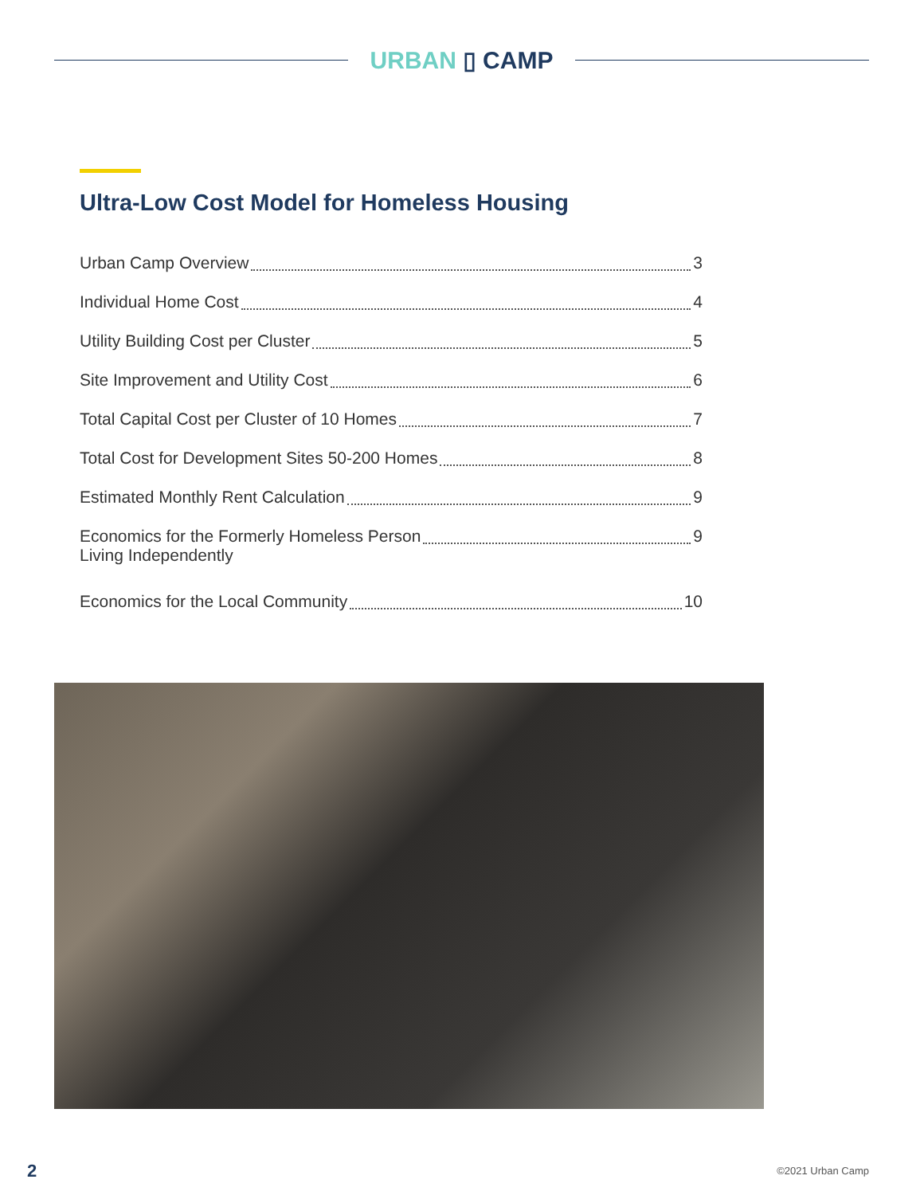URBAN ▯ CAMP
Ultra-Low Cost Model for Homeless Housing
Urban Camp Overview 3
Individual Home Cost 4
Utility Building Cost per Cluster 5
Site Improvement and Utility Cost 6
Total Capital Cost per Cluster of 10 Homes 7
Total Cost for Development Sites 50-200 Homes 8
Estimated Monthly Rent Calculation 9
Economics for the Formerly Homeless Person
Living Independently 9
Economics for the Local Community 10
2 ©2021 Urban Camp